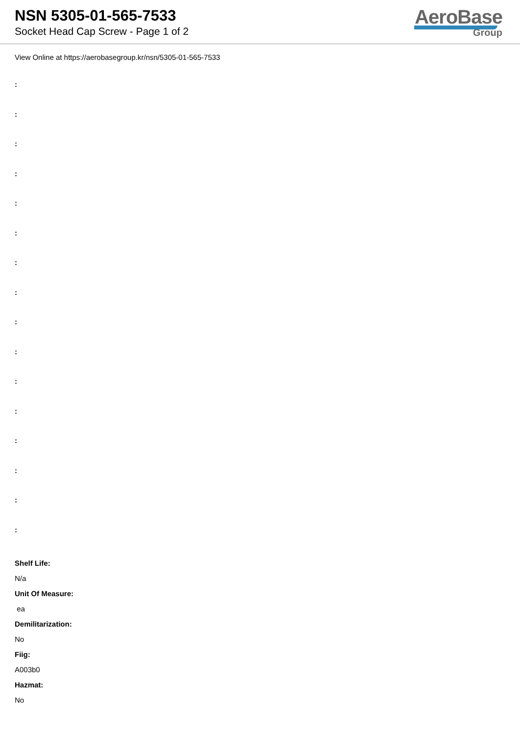NSN 5305-01-565-7533
Socket Head Cap Screw - Page 1 of 2
AeroBase
Group
View Online at https://aerobasegroup.kr/nsn/5305-01-565-7533
:
:
:
:
:
:
:
:
:
:
:
:
:
:
:
:
Shelf Life:
N/a
Unit Of Measure:
ea
Demilitarization:
No
Fiig:
A003b0
Hazmat:
No